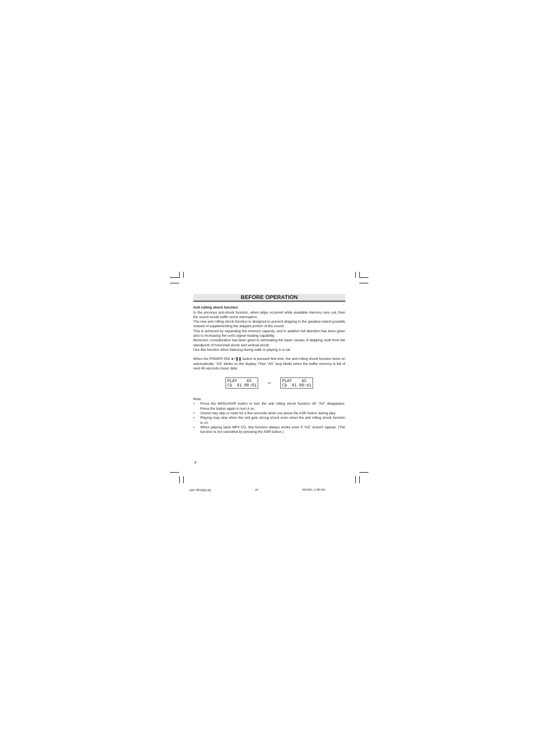BEFORE OPERATION
Anti rolling shock function
In the previous anti-shock function, when skips occurred while available memory runs out, then the sound would suffer some interruption.
The new anti rolling shock function is designed to prevent skipping to the greatest extent possible instead of supplementing the skipped portion of the sound.
This is achieved by expanding the memory capacity, and in addition full attention has been given also to increasing the unit's signal reading capability.
Moreover, consideration has been given to eliminating the basic causes of skipping, both from the standpoint of horizontal shock and vertical shock.
Use this function when listening during walk or playing in a car.
When the POWER ON/ ►/❚❚ button is pressed first time, the anti rolling shock function turns on automatically. “AS” blinks on the display. Then “AS” stop blinks when the buffer memory is full of next 45 seconds music data.
PLAY AS
CD 01 00:01
➡
PLAY AS
CD 01 00:41
Note:
• Press the MENU/ASR button to turn the anti rolling shock function off. “AS” disappears. Press the button again to turn it on.
• Sound may skip or mute for a few seconds when you press the ASR button during play.
• Playing may stop when the unit gets strong shock even when the anti rolling shock function is on.
• When playing back MP3 CD, this function always works even if “AS” doesn't appear. (The function is not cancelled by pressing the ASR button.)
9
CDP-MT500/AU 10 6/24/04, 5:38 PM